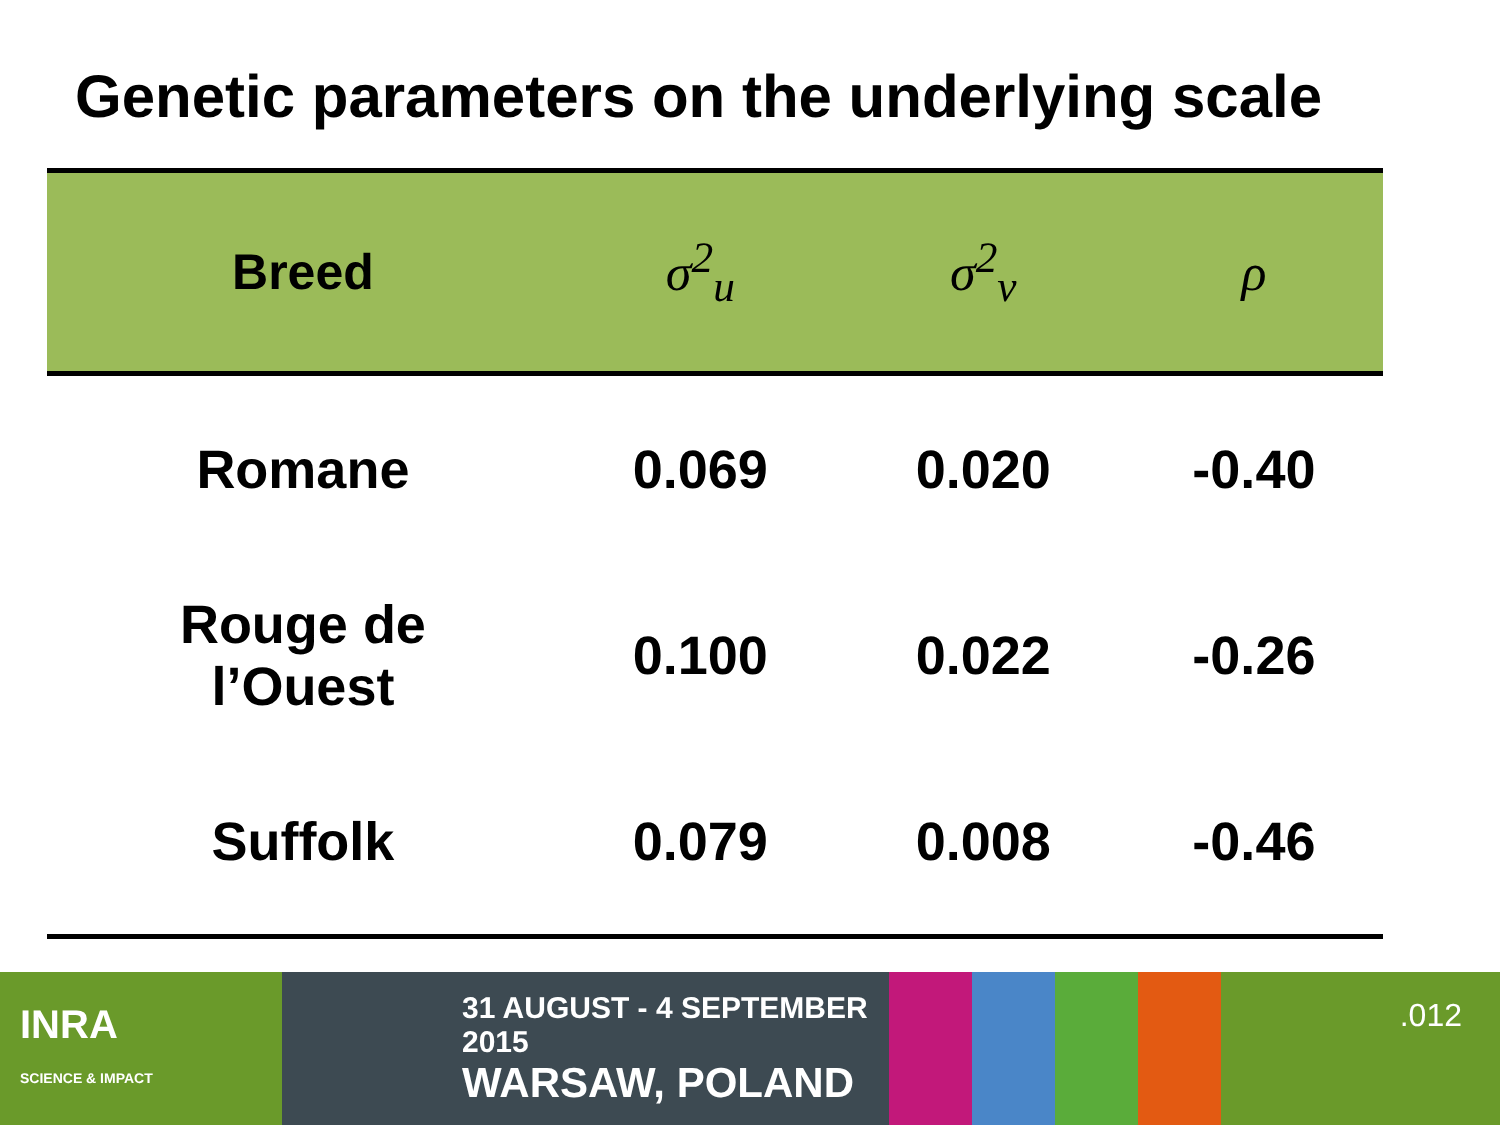Genetic parameters on the underlying scale
| Breed | σ<sup>2</sup><sub>u</sub> | σ<sup>2</sup><sub>v</sub> | ρ |
| --- | --- | --- | --- |
| Romane | 0.069 | 0.020 | -0.40 |
| Rouge de l’Ouest | 0.100 | 0.022 | -0.26 |
| Suffolk | 0.079 | 0.008 | -0.46 |
INRA
SCIENCE & IMPACT
31 AUGUST - 4 SEPTEMBER 2015
WARSAW, POLAND
.012